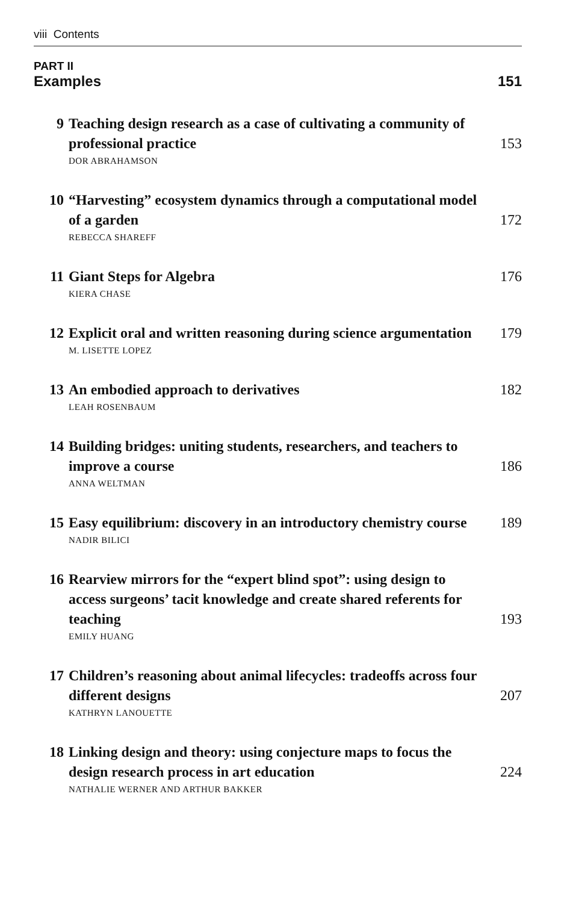viii Contents
PART II
Examples 151
9 Teaching design research as a case of cultivating a community of professional practice 153
DOR ABRAHAMSON
10 “Harvesting” ecosystem dynamics through a computational model of a garden 172
REBECCA SHAREFF
11 Giant Steps for Algebra 176
KIERA CHASE
12 Explicit oral and written reasoning during science argumentation 179
M. LISETTE LOPEZ
13 An embodied approach to derivatives 182
LEAH ROSENBAUM
14 Building bridges: uniting students, researchers, and teachers to improve a course 186
ANNA WELTMAN
15 Easy equilibrium: discovery in an introductory chemistry course 189
NADIR BILICI
16 Rearview mirrors for the “expert blind spot”: using design to access surgeons’ tacit knowledge and create shared referents for teaching 193
EMILY HUANG
17 Children’s reasoning about animal lifecycles: tradeoffs across four different designs 207
KATHRYN LANOUETTE
18 Linking design and theory: using conjecture maps to focus the design research process in art education 224
NATHALIE WERNER AND ARTHUR BAKKER